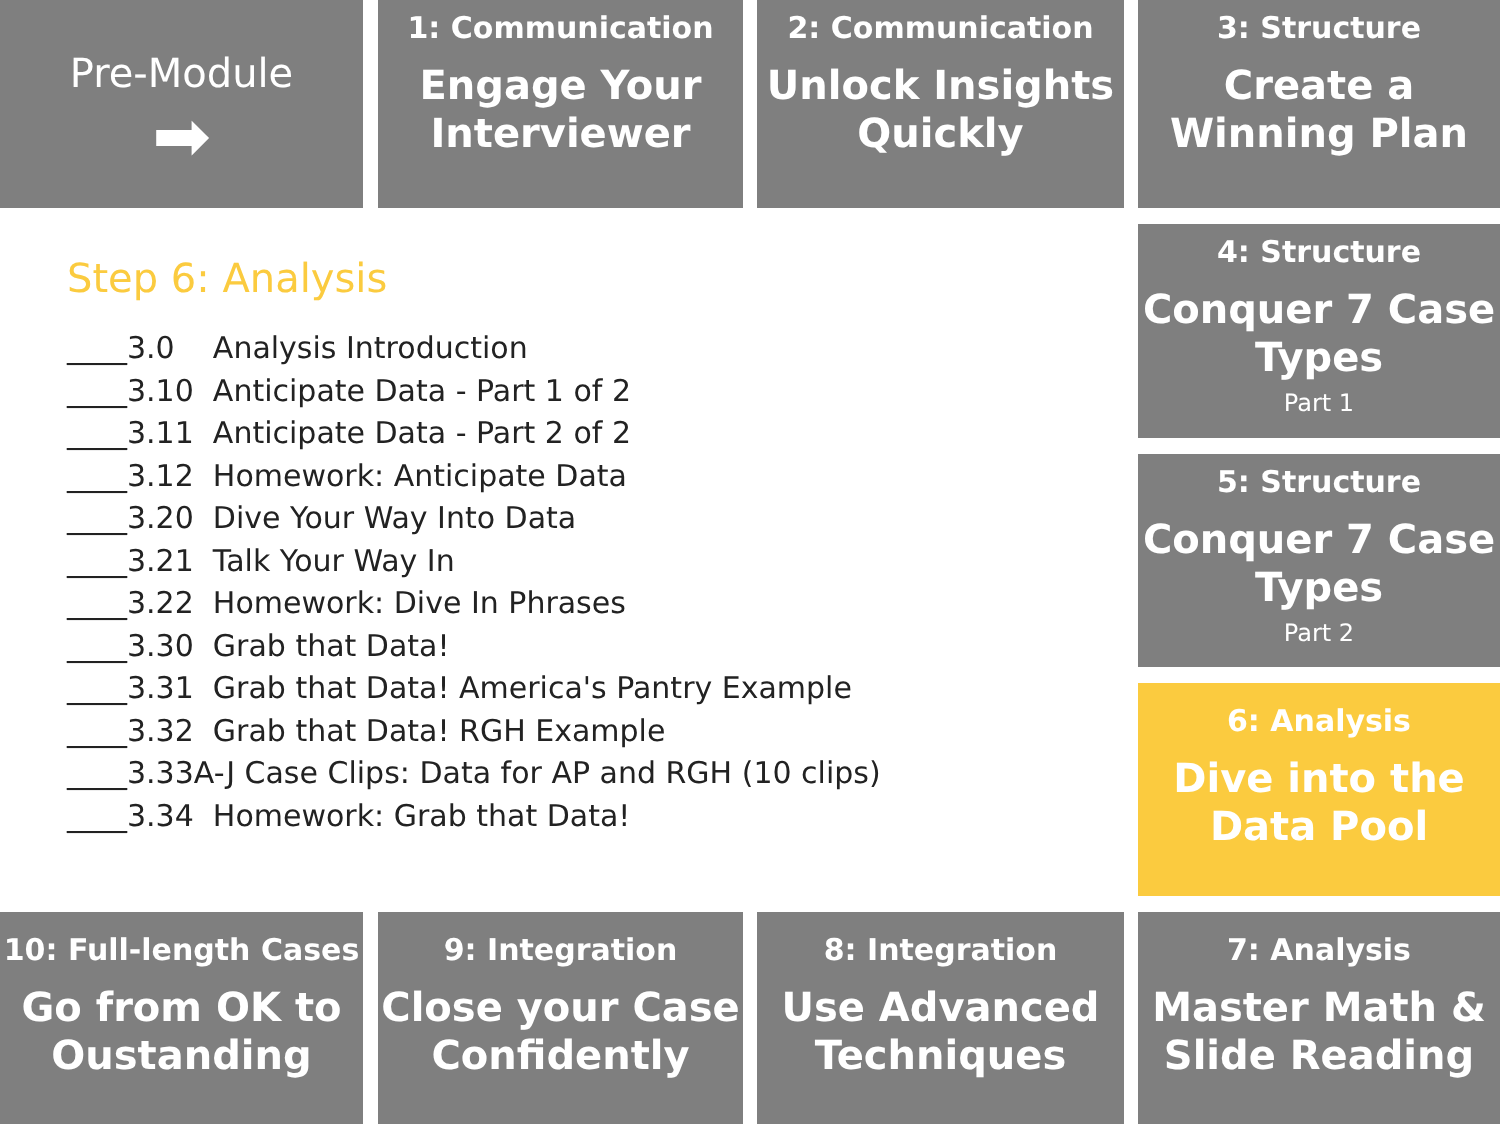Pre-Module
➡
1: Communication
Engage Your Interviewer
2: Communication
Unlock Insights Quickly
3: Structure
Create a Winning Plan
Step 6: Analysis
____3.0 Analysis Introduction ____3.10 Anticipate Data - Part 1 of 2 ____3.11 Anticipate Data - Part 2 of 2 ____3.12 Homework: Anticipate Data ____3.20 Dive Your Way Into Data ____3.21 Talk Your Way In ____3.22 Homework: Dive In Phrases ____3.30 Grab that Data! ____3.31 Grab that Data! America's Pantry Example ____3.32 Grab that Data! RGH Example ____3.33A-J Case Clips: Data for AP and RGH (10 clips) ____3.34 Homework: Grab that Data!
4: Structure
Conquer 7 Case Types
Part 1
5: Structure
Conquer 7 Case Types
Part 2
6: Analysis
Dive into the Data Pool
10: Full-length Cases
Go from OK to Oustanding
9: Integration
Close your Case Confidently
8: Integration
Use Advanced Techniques
7: Analysis
Master Math & Slide Reading